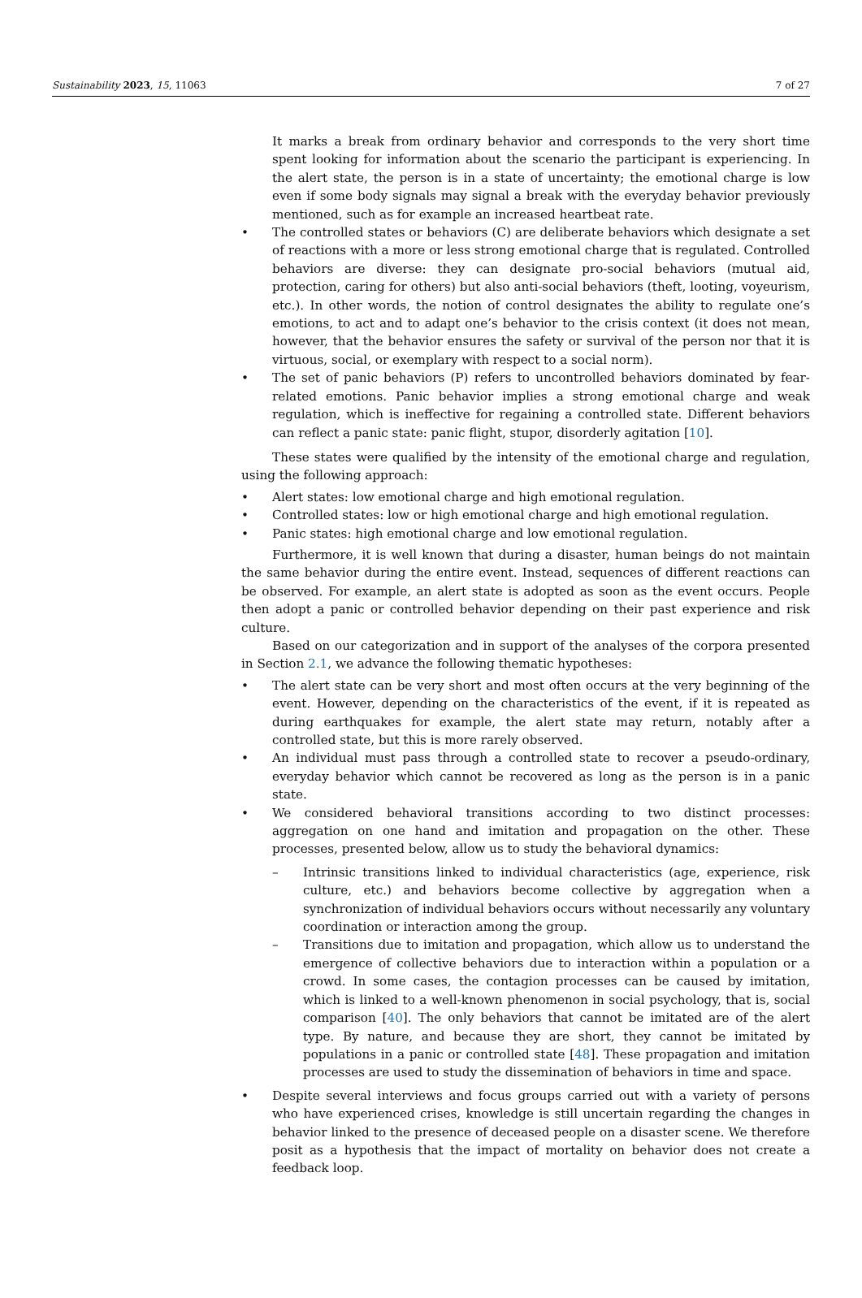Sustainability 2023, 15, 11063 7 of 27
It marks a break from ordinary behavior and corresponds to the very short time spent looking for information about the scenario the participant is experiencing. In the alert state, the person is in a state of uncertainty; the emotional charge is low even if some body signals may signal a break with the everyday behavior previously mentioned, such as for example an increased heartbeat rate.
• The controlled states or behaviors (C) are deliberate behaviors which designate a set of reactions with a more or less strong emotional charge that is regulated. Controlled behaviors are diverse: they can designate pro-social behaviors (mutual aid, protection, caring for others) but also anti-social behaviors (theft, looting, voyeurism, etc.). In other words, the notion of control designates the ability to regulate one’s emotions, to act and to adapt one’s behavior to the crisis context (it does not mean, however, that the behavior ensures the safety or survival of the person nor that it is virtuous, social, or exemplary with respect to a social norm).
• The set of panic behaviors (P) refers to uncontrolled behaviors dominated by fear-related emotions. Panic behavior implies a strong emotional charge and weak regulation, which is ineffective for regaining a controlled state. Different behaviors can reflect a panic state: panic flight, stupor, disorderly agitation [10].
These states were qualified by the intensity of the emotional charge and regulation, using the following approach:
• Alert states: low emotional charge and high emotional regulation.
• Controlled states: low or high emotional charge and high emotional regulation.
• Panic states: high emotional charge and low emotional regulation.
Furthermore, it is well known that during a disaster, human beings do not maintain the same behavior during the entire event. Instead, sequences of different reactions can be observed. For example, an alert state is adopted as soon as the event occurs. People then adopt a panic or controlled behavior depending on their past experience and risk culture.
Based on our categorization and in support of the analyses of the corpora presented in Section 2.1, we advance the following thematic hypotheses:
• The alert state can be very short and most often occurs at the very beginning of the event. However, depending on the characteristics of the event, if it is repeated as during earthquakes for example, the alert state may return, notably after a controlled state, but this is more rarely observed.
• An individual must pass through a controlled state to recover a pseudo-ordinary, everyday behavior which cannot be recovered as long as the person is in a panic state.
• We considered behavioral transitions according to two distinct processes: aggregation on one hand and imitation and propagation on the other. These processes, presented below, allow us to study the behavioral dynamics:
– Intrinsic transitions linked to individual characteristics (age, experience, risk culture, etc.) and behaviors become collective by aggregation when a synchronization of individual behaviors occurs without necessarily any voluntary coordination or interaction among the group.
– Transitions due to imitation and propagation, which allow us to understand the emergence of collective behaviors due to interaction within a population or a crowd. In some cases, the contagion processes can be caused by imitation, which is linked to a well-known phenomenon in social psychology, that is, social comparison [40]. The only behaviors that cannot be imitated are of the alert type. By nature, and because they are short, they cannot be imitated by populations in a panic or controlled state [48]. These propagation and imitation processes are used to study the dissemination of behaviors in time and space.
• Despite several interviews and focus groups carried out with a variety of persons who have experienced crises, knowledge is still uncertain regarding the changes in behavior linked to the presence of deceased people on a disaster scene. We therefore posit as a hypothesis that the impact of mortality on behavior does not create a feedback loop.